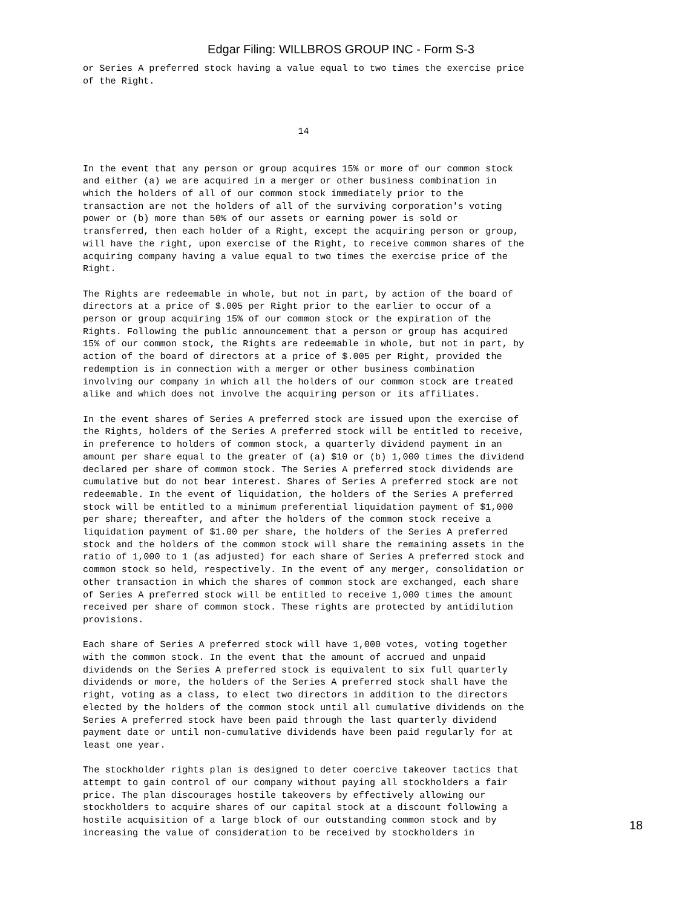Edgar Filing: WILLBROS GROUP INC - Form S-3
or Series A preferred stock having a value equal to two times the exercise price
of the Right.



                                       14


In the event that any person or group acquires 15% or more of our common stock
and either (a) we are acquired in a merger or other business combination in
which the holders of all of our common stock immediately prior to the
transaction are not the holders of all of the surviving corporation's voting
power or (b) more than 50% of our assets or earning power is sold or
transferred, then each holder of a Right, except the acquiring person or group,
will have the right, upon exercise of the Right, to receive common shares of the
acquiring company having a value equal to two times the exercise price of the
Right.

The Rights are redeemable in whole, but not in part, by action of the board of
directors at a price of $.005 per Right prior to the earlier to occur of a
person or group acquiring 15% of our common stock or the expiration of the
Rights. Following the public announcement that a person or group has acquired
15% of our common stock, the Rights are redeemable in whole, but not in part, by
action of the board of directors at a price of $.005 per Right, provided the
redemption is in connection with a merger or other business combination
involving our company in which all the holders of our common stock are treated
alike and which does not involve the acquiring person or its affiliates.

In the event shares of Series A preferred stock are issued upon the exercise of
the Rights, holders of the Series A preferred stock will be entitled to receive,
in preference to holders of common stock, a quarterly dividend payment in an
amount per share equal to the greater of (a) $10 or (b) 1,000 times the dividend
declared per share of common stock. The Series A preferred stock dividends are
cumulative but do not bear interest. Shares of Series A preferred stock are not
redeemable. In the event of liquidation, the holders of the Series A preferred
stock will be entitled to a minimum preferential liquidation payment of $1,000
per share; thereafter, and after the holders of the common stock receive a
liquidation payment of $1.00 per share, the holders of the Series A preferred
stock and the holders of the common stock will share the remaining assets in the
ratio of 1,000 to 1 (as adjusted) for each share of Series A preferred stock and
common stock so held, respectively. In the event of any merger, consolidation or
other transaction in which the shares of common stock are exchanged, each share
of Series A preferred stock will be entitled to receive 1,000 times the amount
received per share of common stock. These rights are protected by antidilution
provisions.

Each share of Series A preferred stock will have 1,000 votes, voting together
with the common stock. In the event that the amount of accrued and unpaid
dividends on the Series A preferred stock is equivalent to six full quarterly
dividends or more, the holders of the Series A preferred stock shall have the
right, voting as a class, to elect two directors in addition to the directors
elected by the holders of the common stock until all cumulative dividends on the
Series A preferred stock have been paid through the last quarterly dividend
payment date or until non-cumulative dividends have been paid regularly for at
least one year.

The stockholder rights plan is designed to deter coercive takeover tactics that
attempt to gain control of our company without paying all stockholders a fair
price. The plan discourages hostile takeovers by effectively allowing our
stockholders to acquire shares of our capital stock at a discount following a
hostile acquisition of a large block of our outstanding common stock and by
increasing the value of consideration to be received by stockholders in
18